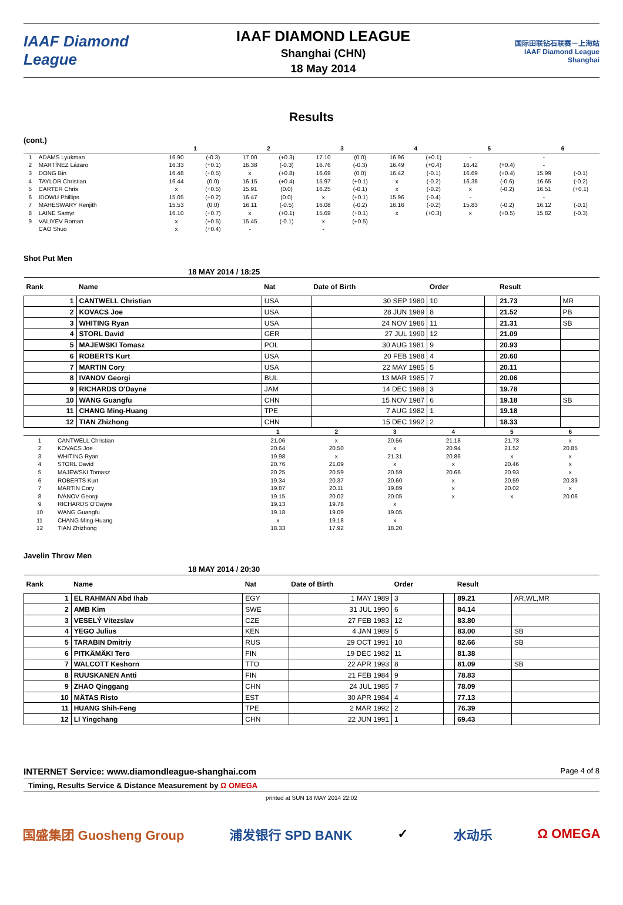IAAF Diamond League
IAAF DIAMOND LEAGUE
Shanghai (CHN)
18 May 2014
国际田联钻石联赛－上海站
IAAF Diamond League Shanghai
Results
(cont.)
| | | 1 | | 2 | | 3 | | 4 | | 5 | | 6 | |
| --- | --- | --- | --- | --- | --- | --- | --- | --- | --- | --- | --- | --- | --- |
| 1 | ADAMS Lyukman | 16.90 | (-0.3) | 17.00 | (+0.3) | 17.10 | (0.0) | 16.96 | (+0.1) | - | | - | |
| 2 | MARTÍNEZ Lázaro | 16.33 | (+0.1) | 16.38 | (-0.3) | 16.76 | (-0.3) | 16.49 | (+0.4) | 16.42 | (+0.4) | - | |
| 3 | DONG Bin | 16.48 | (+0.5) | x | (+0.8) | 16.69 | (0.0) | 16.42 | (-0.1) | 16.69 | (+0.4) | 15.99 | (-0.1) |
| 4 | TAYLOR Christian | 16.44 | (0.0) | 16.15 | (+0.4) | 15.97 | (+0.1) | x | (-0.2) | 16.38 | (-0.6) | 16.65 | (-0.2) |
| 5 | CARTER Chris | x | (+0.5) | 15.91 | (0.0) | 16.25 | (-0.1) | x | (-0.2) | x | (-0.2) | 16.51 | (+0.1) |
| 6 | IDOWU Phillips | 15.05 | (+0.2) | 16.47 | (0.0) | x | (+0.1) | 15.96 | (-0.4) | - | | - | |
| 7 | MAHESWARY Renjith | 15.53 | (0.0) | 16.11 | (-0.5) | 16.08 | (-0.2) | 16.16 | (-0.2) | 15.83 | (-0.2) | 16.12 | (-0.1) |
| 8 | LAINE Samyr | 16.10 | (+0.7) | x | (+0.1) | 15.69 | (+0.1) | x | (+0.3) | x | (+0.5) | 15.82 | (-0.3) |
| 9 | VALIYEV Roman | x | (+0.5) | 15.45 | (-0.1) | x | (+0.5) | | | | | | |
| | CAO Shuo | x | (+0.4) | - | | - | | | | | | | |
Shot Put Men
18 MAY 2014 / 18:25
| Rank | Name | Nat | Date of Birth | Order | | Result | |
| --- | --- | --- | --- | --- | --- | --- | --- |
| 1 | CANTWELL Christian | USA | 30 SEP 1980 | 10 | | 21.73 | MR |
| 2 | KOVACS Joe | USA | 28 JUN 1989 | 8 | | 21.52 | PB |
| 3 | WHITING Ryan | USA | 24 NOV 1986 | 11 | | 21.31 | SB |
| 4 | STORL David | GER | 27 JUL 1990 | 12 | | 21.09 | |
| 5 | MAJEWSKI Tomasz | POL | 30 AUG 1981 | 9 | | 20.93 | |
| 6 | ROBERTS Kurt | USA | 20 FEB 1988 | 4 | | 20.60 | |
| 7 | MARTIN Cory | USA | 22 MAY 1985 | 5 | | 20.11 | |
| 8 | IVANOV Georgi | BUL | 13 MAR 1985 | 7 | | 20.06 | |
| 9 | RICHARDS O'Dayne | JAM | 14 DEC 1988 | 3 | | 19.78 | |
| 10 | WANG Guangfu | CHN | 15 NOV 1987 | 6 | | 19.18 | SB |
| 11 | CHANG Ming-Huang | TPE | 7 AUG 1982 | 1 | | 19.18 | |
| 12 | TIAN Zhizhong | CHN | 15 DEC 1992 | 2 | | 18.33 | |
| | | 1 | 2 | 3 | 4 | 5 | 6 |
| --- | --- | --- | --- | --- | --- | --- | --- |
| 1 | CANTWELL Christian | 21.06 | x | 20.56 | 21.18 | 21.73 | x |
| 2 | KOVACS Joe | 20.64 | 20.50 | x | 20.94 | 21.52 | 20.85 |
| 3 | WHITING Ryan | 19.98 | x | 21.31 | 20.86 | x | x |
| 4 | STORL David | 20.76 | 21.09 | x | x | 20.46 | x |
| 5 | MAJEWSKI Tomasz | 20.25 | 20.59 | 20.59 | 20.66 | 20.93 | x |
| 6 | ROBERTS Kurt | 19.34 | 20.37 | 20.60 | x | 20.59 | 20.33 |
| 7 | MARTIN Cory | 19.87 | 20.11 | 19.89 | x | 20.02 | x |
| 8 | IVANOV Georgi | 19.15 | 20.02 | 20.05 | x | x | 20.06 |
| 9 | RICHARDS O'Dayne | 19.13 | 19.78 | x | | | |
| 10 | WANG Guangfu | 19.18 | 19.09 | 19.05 | | | |
| 11 | CHANG Ming-Huang | x | 19.18 | x | | | |
| 12 | TIAN Zhizhong | 18.33 | 17.92 | 18.20 | | | |
Javelin Throw Men
18 MAY 2014 / 20:30
| Rank | Name | Nat | Date of Birth | Order | | Result | |
| --- | --- | --- | --- | --- | --- | --- | --- |
| 1 | EL RAHMAN Abd Ihab | EGY | 1 MAY 1989 | 3 | | 89.21 | AR,WL,MR |
| 2 | AMB Kim | SWE | 31 JUL 1990 | 6 | | 84.14 | |
| 3 | VESELÝ Vítezslav | CZE | 27 FEB 1983 | 12 | | 83.80 | |
| 4 | YEGO Julius | KEN | 4 JAN 1989 | 5 | | 83.00 | SB |
| 5 | TARABIN Dmitriy | RUS | 29 OCT 1991 | 10 | | 82.66 | SB |
| 6 | PITKÄMÄKI Tero | FIN | 19 DEC 1982 | 11 | | 81.38 | |
| 7 | WALCOTT Keshorn | TTO | 22 APR 1993 | 8 | | 81.09 | SB |
| 8 | RUUSKANEN Antti | FIN | 21 FEB 1984 | 9 | | 78.83 | |
| 9 | ZHAO Qinggang | CHN | 24 JUL 1985 | 7 | | 78.09 | |
| 10 | MÄTAS Risto | EST | 30 APR 1984 | 4 | | 77.13 | |
| 11 | HUANG Shih-Feng | TPE | 2 MAR 1992 | 2 | | 76.39 | |
| 12 | LI Yingchang | CHN | 22 JUN 1991 | 1 | | 69.43 | |
INTERNET Service: www.diamondleague-shanghai.com Page 4 of 8
Timing, Results Service & Distance Measurement by Ω OMEGA
printed at SUN 18 MAY 2014 22:02
国盛集团 Guosheng Group 浦发银行 SPD BANK ✓ 水动乐 Ω OMEGA